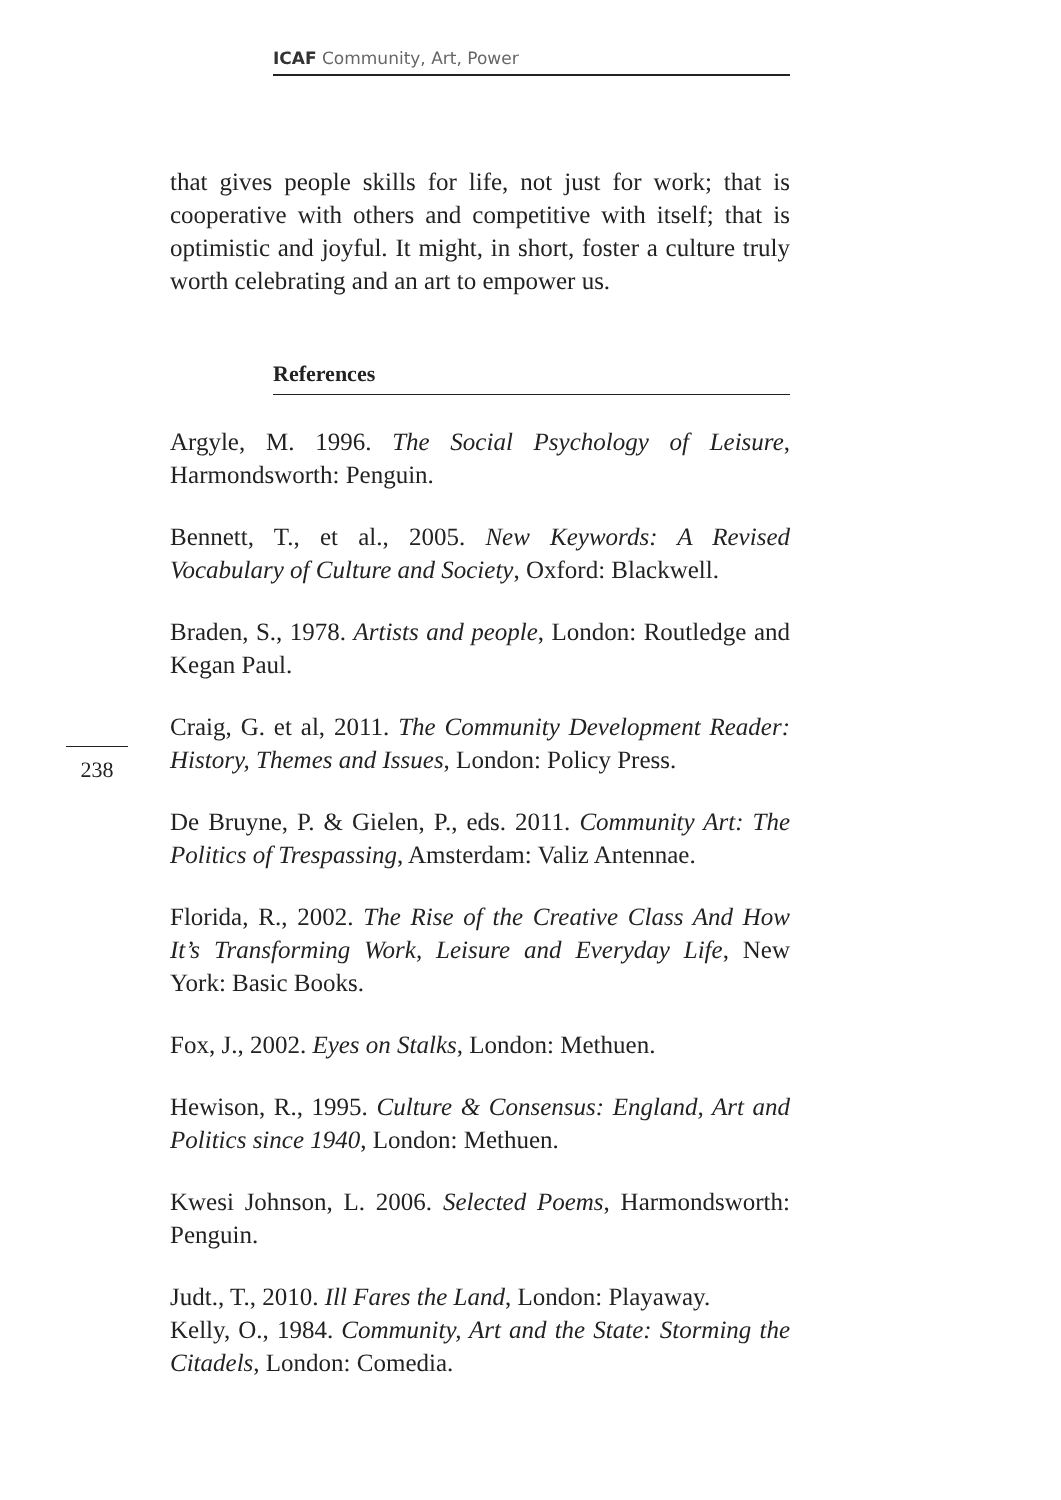ICAF Community, Art, Power
that gives people skills for life, not just for work; that is cooperative with others and competitive with itself; that is optimistic and joyful. It might, in short, foster a culture truly worth celebrating and an art to empower us.
References
Argyle, M. 1996. The Social Psychology of Leisure, Harmondsworth: Penguin.
Bennett, T., et al., 2005. New Keywords: A Revised Vocabulary of Culture and Society, Oxford: Blackwell.
Braden, S., 1978. Artists and people, London: Routledge and Kegan Paul.
Craig, G. et al, 2011. The Community Development Reader: History, Themes and Issues, London: Policy Press.
De Bruyne, P. & Gielen, P., eds. 2011. Community Art: The Politics of Trespassing, Amsterdam: Valiz Antennae.
Florida, R., 2002. The Rise of the Creative Class And How It’s Transforming Work, Leisure and Everyday Life, New York: Basic Books.
Fox, J., 2002. Eyes on Stalks, London: Methuen.
Hewison, R., 1995. Culture & Consensus: England, Art and Politics since 1940, London: Methuen.
Kwesi Johnson, L. 2006. Selected Poems, Harmondsworth: Penguin.
Judt., T., 2010. Ill Fares the Land, London: Playaway.
Kelly, O., 1984. Community, Art and the State: Storming the Citadels, London: Comedia.
238